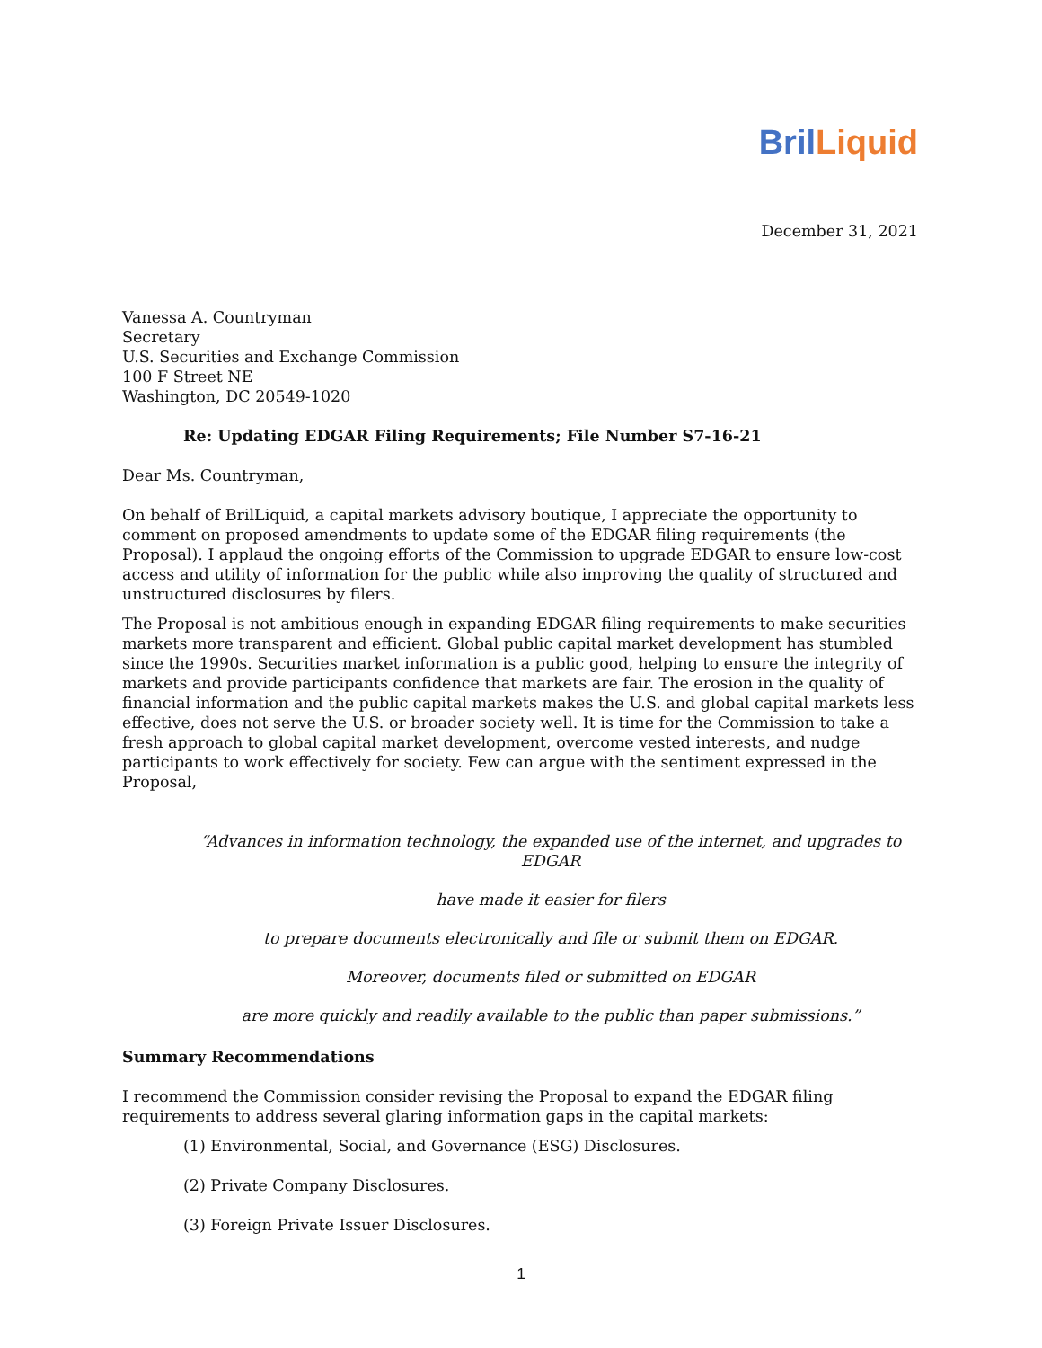Bril Liquid
December 31, 2021
Vanessa A. Countryman
Secretary
U.S. Securities and Exchange Commission
100 F Street NE
Washington, DC 20549-1020
Re: Updating EDGAR Filing Requirements; File Number S7-16-21
Dear Ms. Countryman,
On behalf of BrilLiquid, a capital markets advisory boutique, I appreciate the opportunity to comment on proposed amendments to update some of the EDGAR filing requirements (the Proposal). I applaud the ongoing efforts of the Commission to upgrade EDGAR to ensure low-cost access and utility of information for the public while also improving the quality of structured and unstructured disclosures by filers.
The Proposal is not ambitious enough in expanding EDGAR filing requirements to make securities markets more transparent and efficient. Global public capital market development has stumbled since the 1990s. Securities market information is a public good, helping to ensure the integrity of markets and provide participants confidence that markets are fair. The erosion in the quality of financial information and the public capital markets makes the U.S. and global capital markets less effective, does not serve the U.S. or broader society well. It is time for the Commission to take a fresh approach to global capital market development, overcome vested interests, and nudge participants to work effectively for society. Few can argue with the sentiment expressed in the Proposal,
“Advances in information technology, the expanded use of the internet, and upgrades to EDGAR
have made it easier for filers
to prepare documents electronically and file or submit them on EDGAR.
Moreover, documents filed or submitted on EDGAR
are more quickly and readily available to the public than paper submissions.”
Summary Recommendations
I recommend the Commission consider revising the Proposal to expand the EDGAR filing requirements to address several glaring information gaps in the capital markets:
(1) Environmental, Social, and Governance (ESG) Disclosures.
(2) Private Company Disclosures.
(3) Foreign Private Issuer Disclosures.
1